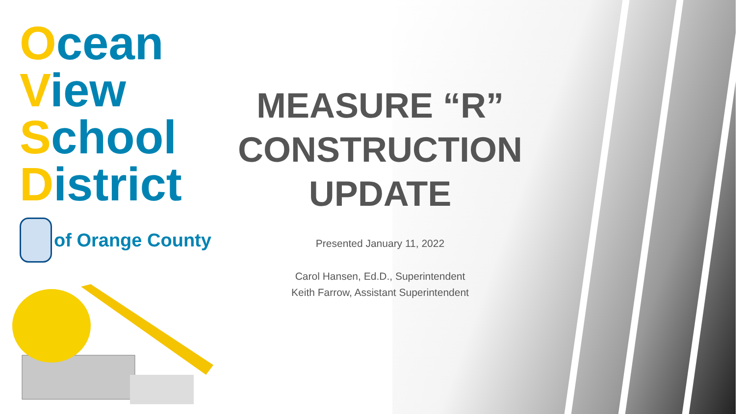Ocean
View
School
District
of Orange County
MEASURE “R”
CONSTRUCTION
UPDATE
Presented January 11, 2022
Carol Hansen, Ed.D., Superintendent
Keith Farrow, Assistant Superintendent